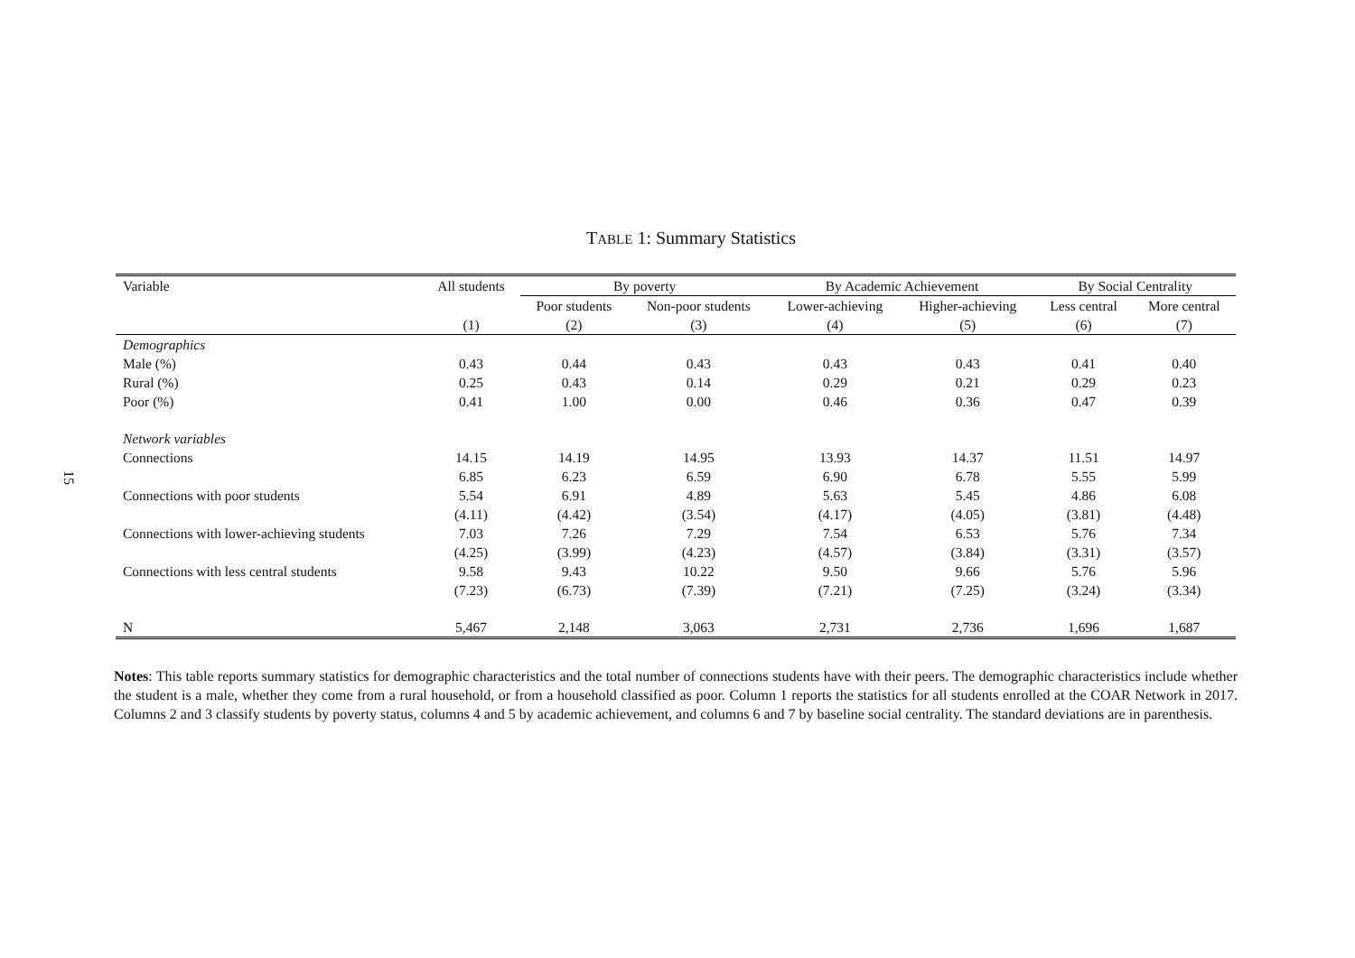15
TABLE 1: Summary Statistics
| Variable | All students | By poverty | | By Academic Achievement | | By Social Centrality | |
| --- | --- | --- | --- | --- | --- | --- | --- |
| | | Poor students | Non-poor students | Lower-achieving | Higher-achieving | Less central | More central |
| | (1) | (2) | (3) | (4) | (5) | (6) | (7) |
| Demographics | | | | | | | |
| Male (%) | 0.43 | 0.44 | 0.43 | 0.43 | 0.43 | 0.41 | 0.40 |
| Rural (%) | 0.25 | 0.43 | 0.14 | 0.29 | 0.21 | 0.29 | 0.23 |
| Poor (%) | 0.41 | 1.00 | 0.00 | 0.46 | 0.36 | 0.47 | 0.39 |
| Network variables | | | | | | | |
| Connections | 14.15 | 14.19 | 14.95 | 13.93 | 14.37 | 11.51 | 14.97 |
| | 6.85 | 6.23 | 6.59 | 6.90 | 6.78 | 5.55 | 5.99 |
| Connections with poor students | 5.54 | 6.91 | 4.89 | 5.63 | 5.45 | 4.86 | 6.08 |
| | (4.11) | (4.42) | (3.54) | (4.17) | (4.05) | (3.81) | (4.48) |
| Connections with lower-achieving students | 7.03 | 7.26 | 7.29 | 7.54 | 6.53 | 5.76 | 7.34 |
| | (4.25) | (3.99) | (4.23) | (4.57) | (3.84) | (3.31) | (3.57) |
| Connections with less central students | 9.58 | 9.43 | 10.22 | 9.50 | 9.66 | 5.76 | 5.96 |
| | (7.23) | (6.73) | (7.39) | (7.21) | (7.25) | (3.24) | (3.34) |
| N | 5,467 | 2,148 | 3,063 | 2,731 | 2,736 | 1,696 | 1,687 |
Notes: This table reports summary statistics for demographic characteristics and the total number of connections students have with their peers. The demographic characteristics include whether the student is a male, whether they come from a rural household, or from a household classified as poor. Column 1 reports the statistics for all students enrolled at the COAR Network in 2017. Columns 2 and 3 classify students by poverty status, columns 4 and 5 by academic achievement, and columns 6 and 7 by baseline social centrality. The standard deviations are in parenthesis.